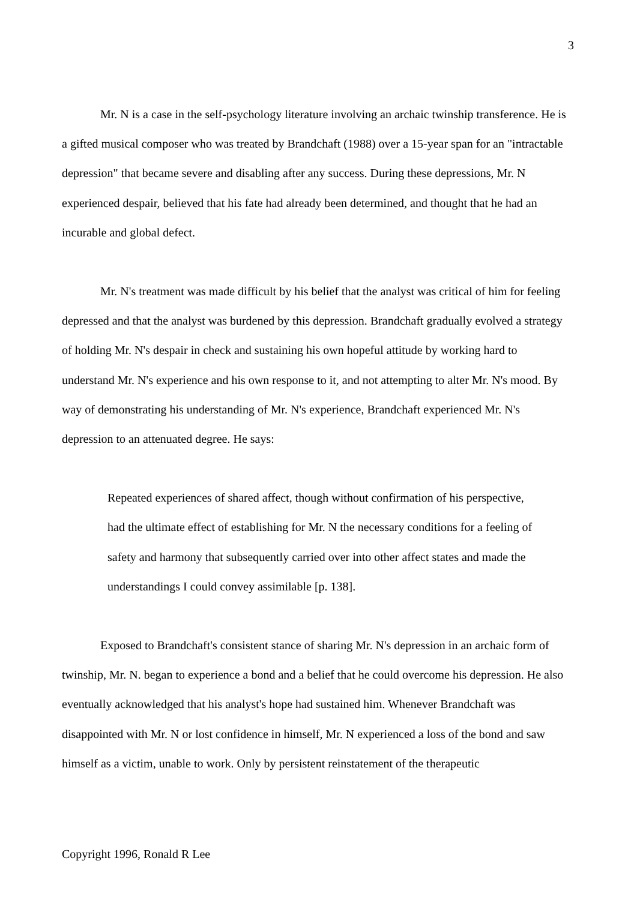3
Mr. N is a case in the self-psychology literature involving an archaic twinship transference. He is a gifted musical composer who was treated by Brandchaft (1988) over a 15-year span for an "intractable depression" that became severe and disabling after any success. During these depressions, Mr. N experienced despair, believed that his fate had already been determined, and thought that he had an incurable and global defect.
Mr. N's treatment was made difficult by his belief that the analyst was critical of him for feeling depressed and that the analyst was burdened by this depression. Brandchaft gradually evolved a strategy of holding Mr. N's despair in check and sustaining his own hopeful attitude by working hard to understand Mr. N's experience and his own response to it, and not attempting to alter Mr. N's mood. By way of demonstrating his understanding of Mr. N's experience, Brandchaft experienced Mr. N's depression to an attenuated degree. He says:
Repeated experiences of shared affect, though without confirmation of his perspective, had the ultimate effect of establishing for Mr. N the necessary conditions for a feeling of safety and harmony that subsequently carried over into other affect states and made the understandings I could convey assimilable [p. 138].
Exposed to Brandchaft's consistent stance of sharing Mr. N's depression in an archaic form of twinship, Mr. N. began to experience a bond and a belief that he could overcome his depression. He also eventually acknowledged that his analyst's hope had sustained him. Whenever Brandchaft was disappointed with Mr. N or lost confidence in himself, Mr. N experienced a loss of the bond and saw himself as a victim, unable to work. Only by persistent reinstatement of the therapeutic
Copyright 1996, Ronald R Lee